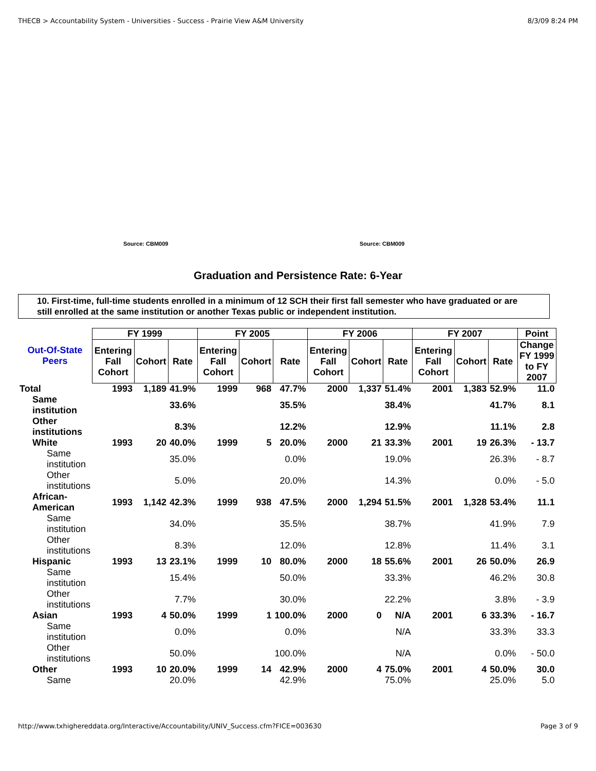THECB > Accountability System - Universities - Success - Prairie View A&M University 8/3/09 8:24 PM
Source: CBM009 Source: CBM009
Graduation and Persistence Rate: 6-Year
10. First-time, full-time students enrolled in a minimum of 12 SCH their first fall semester who have graduated or are still enrolled at the same institution or another Texas public or independent institution.
| Out-Of-State Peers | FY 1999 | | | FY 2005 | | | FY 2006 | | | FY 2007 | | | Point |
| --- | --- | --- | --- | --- | --- | --- | --- | --- | --- | --- | --- | --- | --- |
| | Entering Fall Cohort | Cohort | Rate | Entering Fall Cohort | Cohort | Rate | Entering Fall Cohort | Cohort | Rate | Entering Fall Cohort | Cohort | Rate | Change FY 1999 to FY 2007 |
| Total | 1993 | 1,189 | 41.9% | 1999 | 968 | 47.7% | 2000 | 1,337 | 51.4% | 2001 | 1,383 | 52.9% | 11.0 |
| Same institution | | | 33.6% | | | 35.5% | | | 38.4% | | | 41.7% | 8.1 |
| Other institutions | | | 8.3% | | | 12.2% | | | 12.9% | | | 11.1% | 2.8 |
| White | 1993 | 20 | 40.0% | 1999 | 5 | 20.0% | 2000 | 21 | 33.3% | 2001 | 19 | 26.3% | - 13.7 |
| Same institution | | | 35.0% | | | 0.0% | | | 19.0% | | | 26.3% | - 8.7 |
| Other institutions | | | 5.0% | | | 20.0% | | | 14.3% | | | 0.0% | - 5.0 |
| African-American | 1993 | 1,142 | 42.3% | 1999 | 938 | 47.5% | 2000 | 1,294 | 51.5% | 2001 | 1,328 | 53.4% | 11.1 |
| Same institution | | | 34.0% | | | 35.5% | | | 38.7% | | | 41.9% | 7.9 |
| Other institutions | | | 8.3% | | | 12.0% | | | 12.8% | | | 11.4% | 3.1 |
| Hispanic | 1993 | 13 | 23.1% | 1999 | 10 | 80.0% | 2000 | 18 | 55.6% | 2001 | 26 | 50.0% | 26.9 |
| Same institution | | | 15.4% | | | 50.0% | | | 33.3% | | | 46.2% | 30.8 |
| Other institutions | | | 7.7% | | | 30.0% | | | 22.2% | | | 3.8% | - 3.9 |
| Asian | 1993 | 4 | 50.0% | 1999 | 1 | 100.0% | 2000 | 0 | N/A | 2001 | 6 | 33.3% | - 16.7 |
| Same institution | | | 0.0% | | | 0.0% | | | N/A | | | 33.3% | 33.3 |
| Other institutions | | | 50.0% | | | 100.0% | | | N/A | | | 0.0% | - 50.0 |
| Other | 1993 | 10 | 20.0% | 1999 | 14 | 42.9% | 2000 | 4 | 75.0% | 2001 | 4 | 50.0% | 30.0 |
| Same | | | 20.0% | | | 42.9% | | | 75.0% | | | 25.0% | 5.0 |
http://www.txhighereddata.org/Interactive/Accountability/UNIV_Success.cfm?FICE=003630 Page 3 of 9